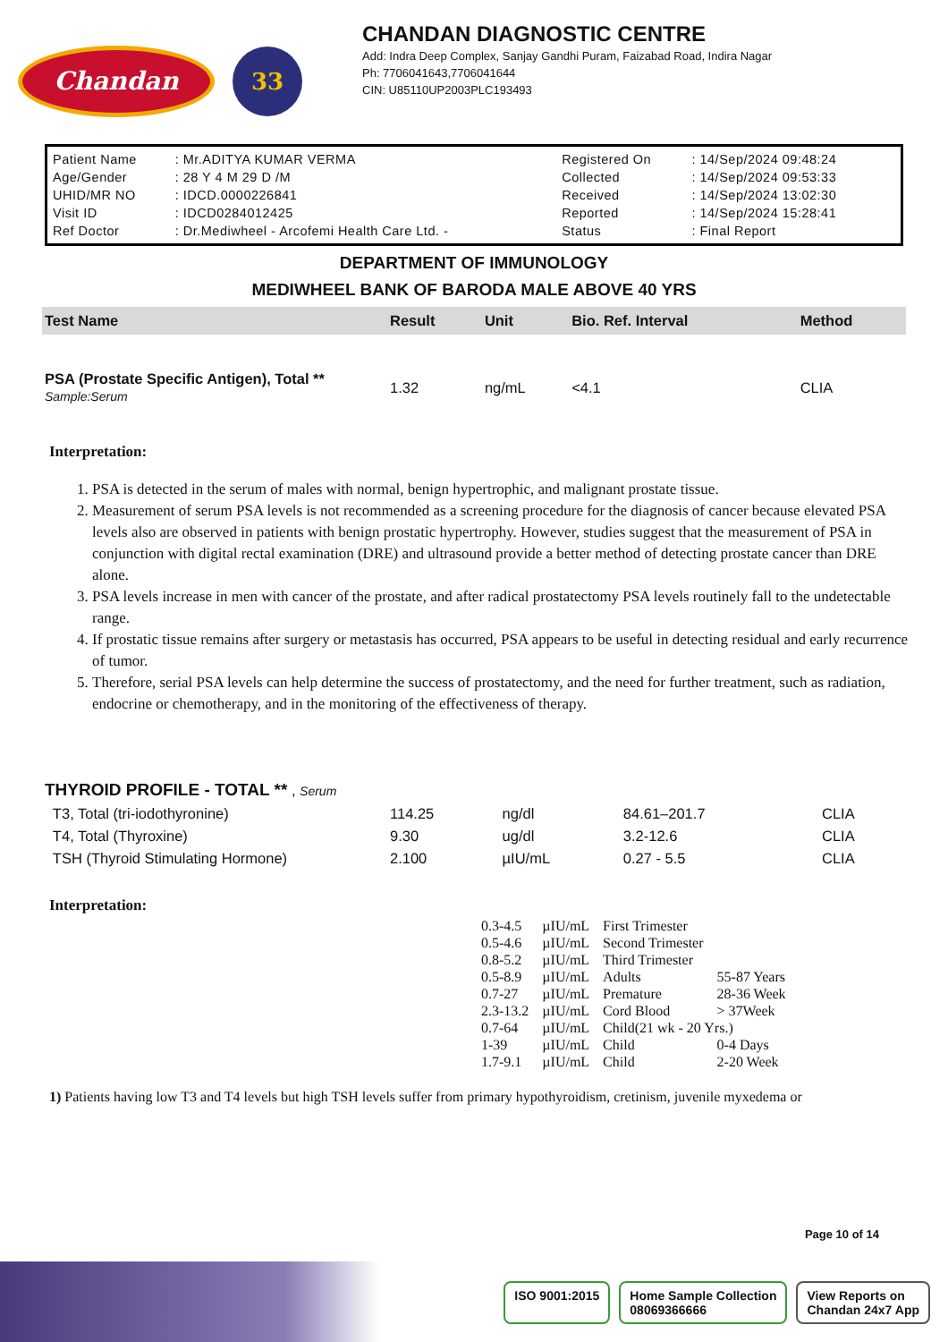Chandan
33
CHANDAN DIAGNOSTIC CENTRE
Add: Indra Deep Complex, Sanjay Gandhi Puram, Faizabad Road, Indira Nagar
Ph: 7706041643,7706041644
CIN: U85110UP2003PLC193493
| Patient Name | : Mr.ADITYA KUMAR VERMA | Registered On | : 14/Sep/2024 09:48:24 |
| Age/Gender | : 28 Y 4 M 29 D /M | Collected | : 14/Sep/2024 09:53:33 |
| UHID/MR NO | : IDCD.0000226841 | Received | : 14/Sep/2024 13:02:30 |
| Visit ID | : IDCD0284012425 | Reported | : 14/Sep/2024 15:28:41 |
| Ref Doctor | : Dr.Mediwheel - Arcofemi Health Care Ltd. - | Status | : Final Report |
DEPARTMENT OF IMMUNOLOGY
MEDIWHEEL BANK OF BARODA MALE ABOVE 40 YRS
| Test Name | Result | Unit | Bio. Ref. Interval | Method |
| --- | --- | --- | --- | --- |
| PSA (Prostate Specific Antigen), Total ** Sample:Serum | 1.32 | ng/mL | <4.1 | CLIA |
Interpretation:
1. PSA is detected in the serum of males with normal, benign hypertrophic, and malignant prostate tissue.
2. Measurement of serum PSA levels is not recommended as a screening procedure for the diagnosis of cancer because elevated PSA levels also are observed in patients with benign prostatic hypertrophy. However, studies suggest that the measurement of PSA in conjunction with digital rectal examination (DRE) and ultrasound provide a better method of detecting prostate cancer than DRE alone.
3. PSA levels increase in men with cancer of the prostate, and after radical prostatectomy PSA levels routinely fall to the undetectable range.
4. If prostatic tissue remains after surgery or metastasis has occurred, PSA appears to be useful in detecting residual and early recurrence of tumor.
5. Therefore, serial PSA levels can help determine the success of prostatectomy, and the need for further treatment, such as radiation, endocrine or chemotherapy, and in the monitoring of the effectiveness of therapy.
| THYROID PROFILE - TOTAL ** , Serum | | | | |
| T3, Total (tri-iodothyronine) | 114.25 | ng/dl | 84.61–201.7 | CLIA |
| T4, Total (Thyroxine) | 9.30 | ug/dl | 3.2-12.6 | CLIA |
| TSH (Thyroid Stimulating Hormone) | 2.100 | µIU/mL | 0.27 - 5.5 | CLIA |
Interpretation:
| 0.3-4.5 | µIU/mL | First Trimester | |
| 0.5-4.6 | µIU/mL | Second Trimester | |
| 0.8-5.2 | µIU/mL | Third Trimester | |
| 0.5-8.9 | µIU/mL | Adults | 55-87 Years |
| 0.7-27 | µIU/mL | Premature | 28-36 Week |
| 2.3-13.2 | µIU/mL | Cord Blood | > 37Week |
| 0.7-64 | µIU/mL | Child(21 wk - 20 Yrs.) | |
| 1-39 | µIU/mL | Child | 0-4 Days |
| 1.7-9.1 | µIU/mL | Child | 2-20 Week |
1) Patients having low T3 and T4 levels but high TSH levels suffer from primary hypothyroidism, cretinism, juvenile myxedema or
Page 10 of 14
ISO 9001:2015 Home Sample Collection
08069366666
View Reports on
Chandan 24x7 App